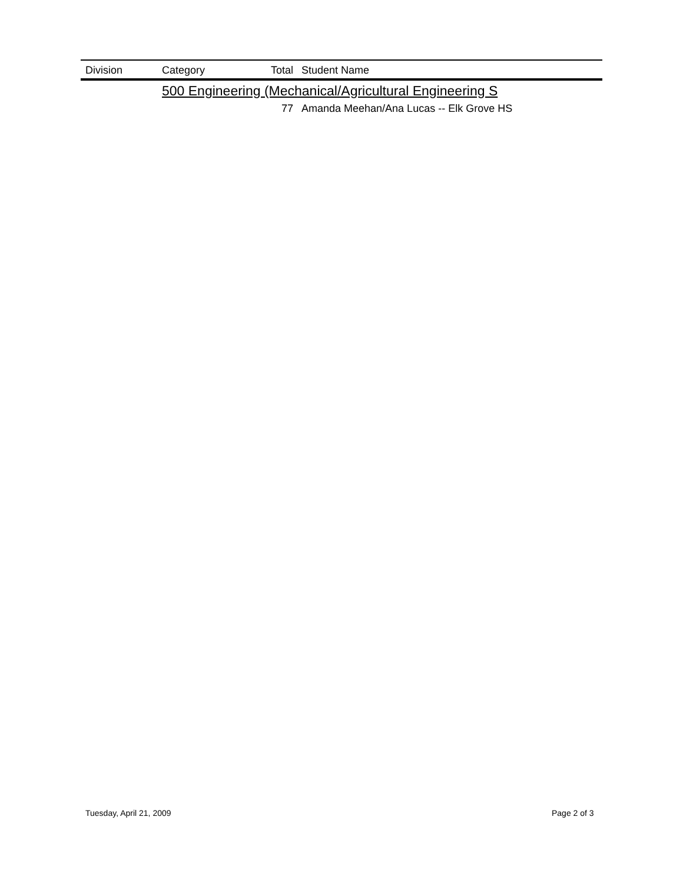| | Division | Category | Total | Student Name |
| --- | --- | --- | --- | --- |
| | | 500 Engineering (Mechanical/Agricultural Engineering S | | |
| | | | 77 | Amanda Meehan/Ana Lucas -- Elk Grove HS |
Tuesday, April 21, 2009 Page 2 of 3